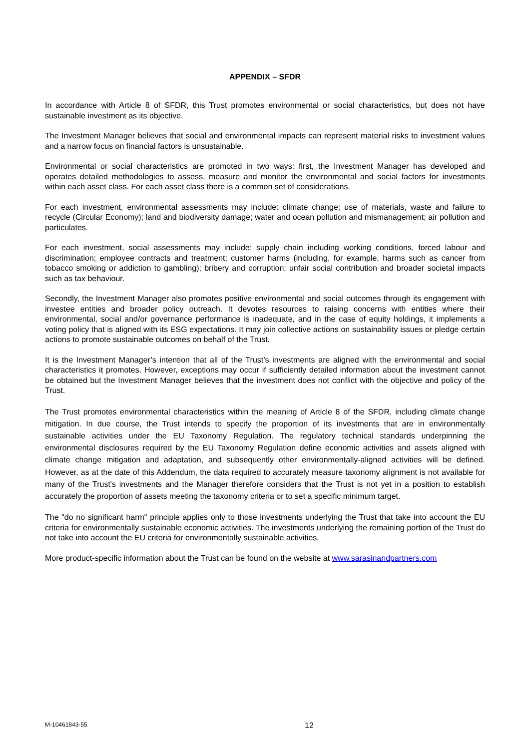APPENDIX – SFDR
In accordance with Article 8 of SFDR, this Trust promotes environmental or social characteristics, but does not have sustainable investment as its objective.
The Investment Manager believes that social and environmental impacts can represent material risks to investment values and a narrow focus on financial factors is unsustainable.
Environmental or social characteristics are promoted in two ways: first, the Investment Manager has developed and operates detailed methodologies to assess, measure and monitor the environmental and social factors for investments within each asset class. For each asset class there is a common set of considerations.
For each investment, environmental assessments may include: climate change; use of materials, waste and failure to recycle (Circular Economy); land and biodiversity damage; water and ocean pollution and mismanagement; air pollution and particulates.
For each investment, social assessments may include: supply chain including working conditions, forced labour and discrimination; employee contracts and treatment; customer harms (including, for example, harms such as cancer from tobacco smoking or addiction to gambling); bribery and corruption; unfair social contribution and broader societal impacts such as tax behaviour.
Secondly, the Investment Manager also promotes positive environmental and social outcomes through its engagement with investee entities and broader policy outreach. It devotes resources to raising concerns with entities where their environmental, social and/or governance performance is inadequate, and in the case of equity holdings, it implements a voting policy that is aligned with its ESG expectations. It may join collective actions on sustainability issues or pledge certain actions to promote sustainable outcomes on behalf of the Trust.
It is the Investment Manager’s intention that all of the Trust’s investments are aligned with the environmental and social characteristics it promotes. However, exceptions may occur if sufficiently detailed information about the investment cannot be obtained but the Investment Manager believes that the investment does not conflict with the objective and policy of the Trust.
The Trust promotes environmental characteristics within the meaning of Article 8 of the SFDR, including climate change mitigation. In due course, the Trust intends to specify the proportion of its investments that are in environmentally sustainable activities under the EU Taxonomy Regulation. The regulatory technical standards underpinning the environmental disclosures required by the EU Taxonomy Regulation define economic activities and assets aligned with climate change mitigation and adaptation, and subsequently other environmentally-aligned activities will be defined. However, as at the date of this Addendum, the data required to accurately measure taxonomy alignment is not available for many of the Trust's investments and the Manager therefore considers that the Trust is not yet in a position to establish accurately the proportion of assets meeting the taxonomy criteria or to set a specific minimum target.
The "do no significant harm" principle applies only to those investments underlying the Trust that take into account the EU criteria for environmentally sustainable economic activities. The investments underlying the remaining portion of the Trust do not take into account the EU criteria for environmentally sustainable activities.
More product-specific information about the Trust can be found on the website at www.sarasinandpartners.com
M-10461843-55 12